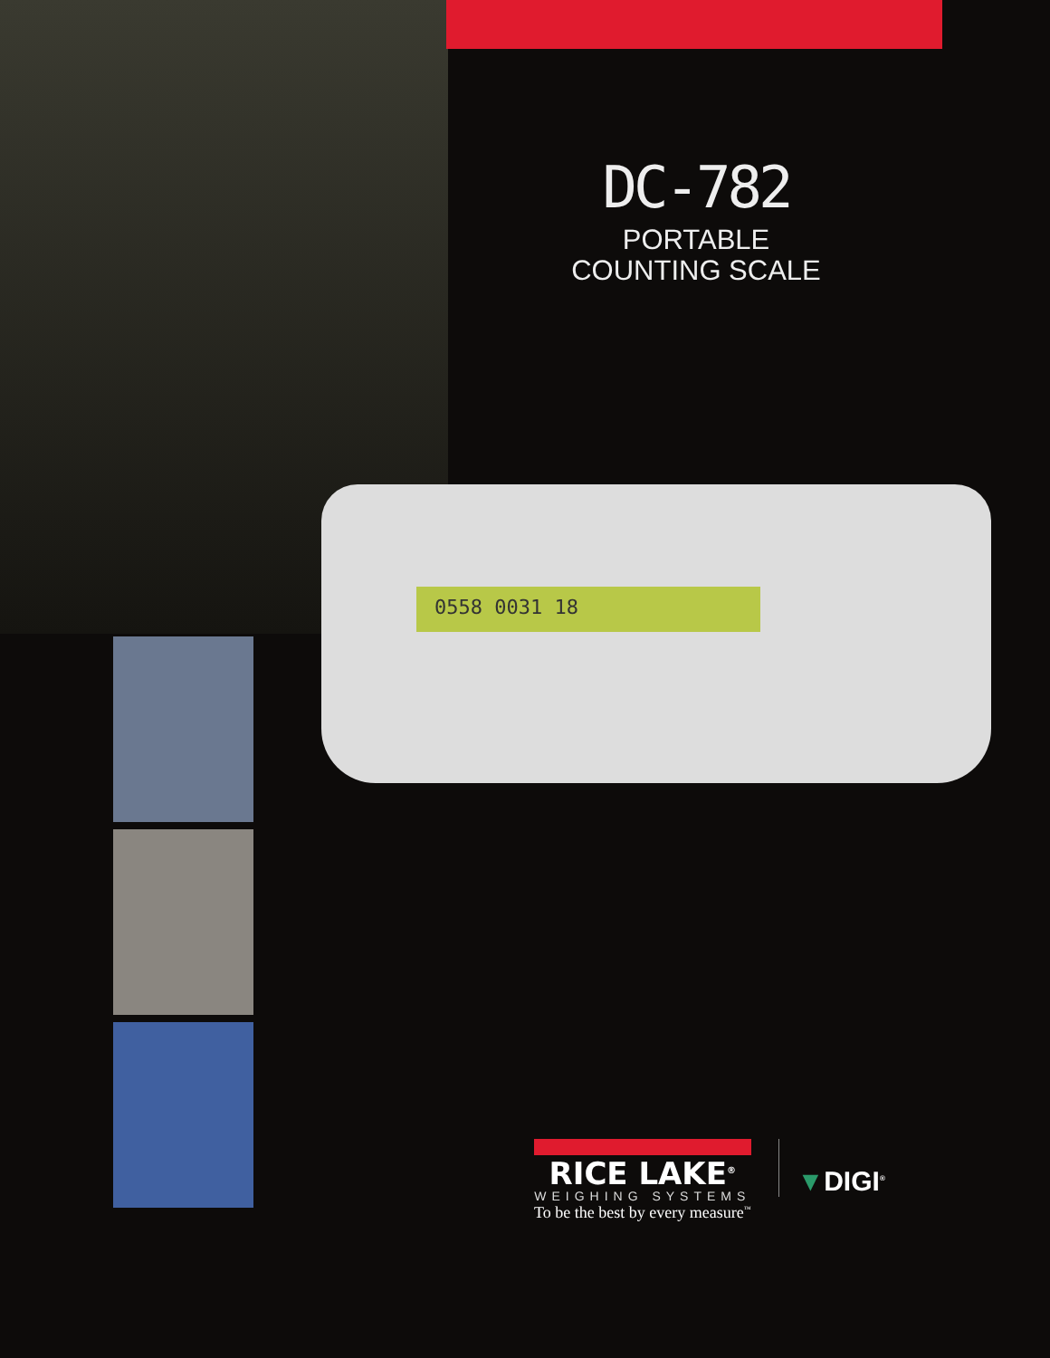DC-782
PORTABLE
COUNTING SCALE
0558 0031 18
RICE LAKE<sup>®</sup>
WEIGHING SYSTEMS
To be the best by every measure<sup>™</sup>
▼DIGI<sup>®</sup>